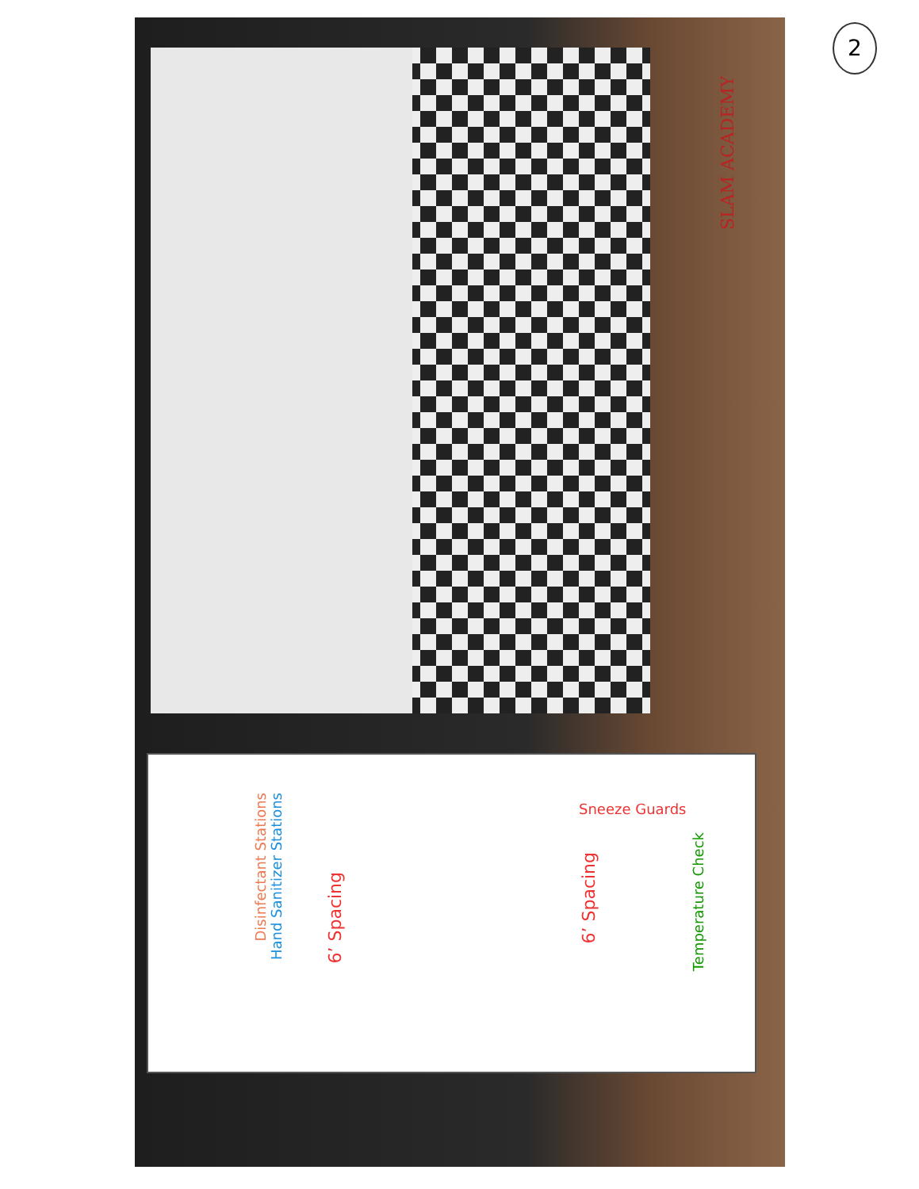2
SLAM ACADEMY
Disinfectant Stations
Hand Sanitizer Stations
6’ Spacing
6’ Spacing
Sneeze Guards
Temperature Check